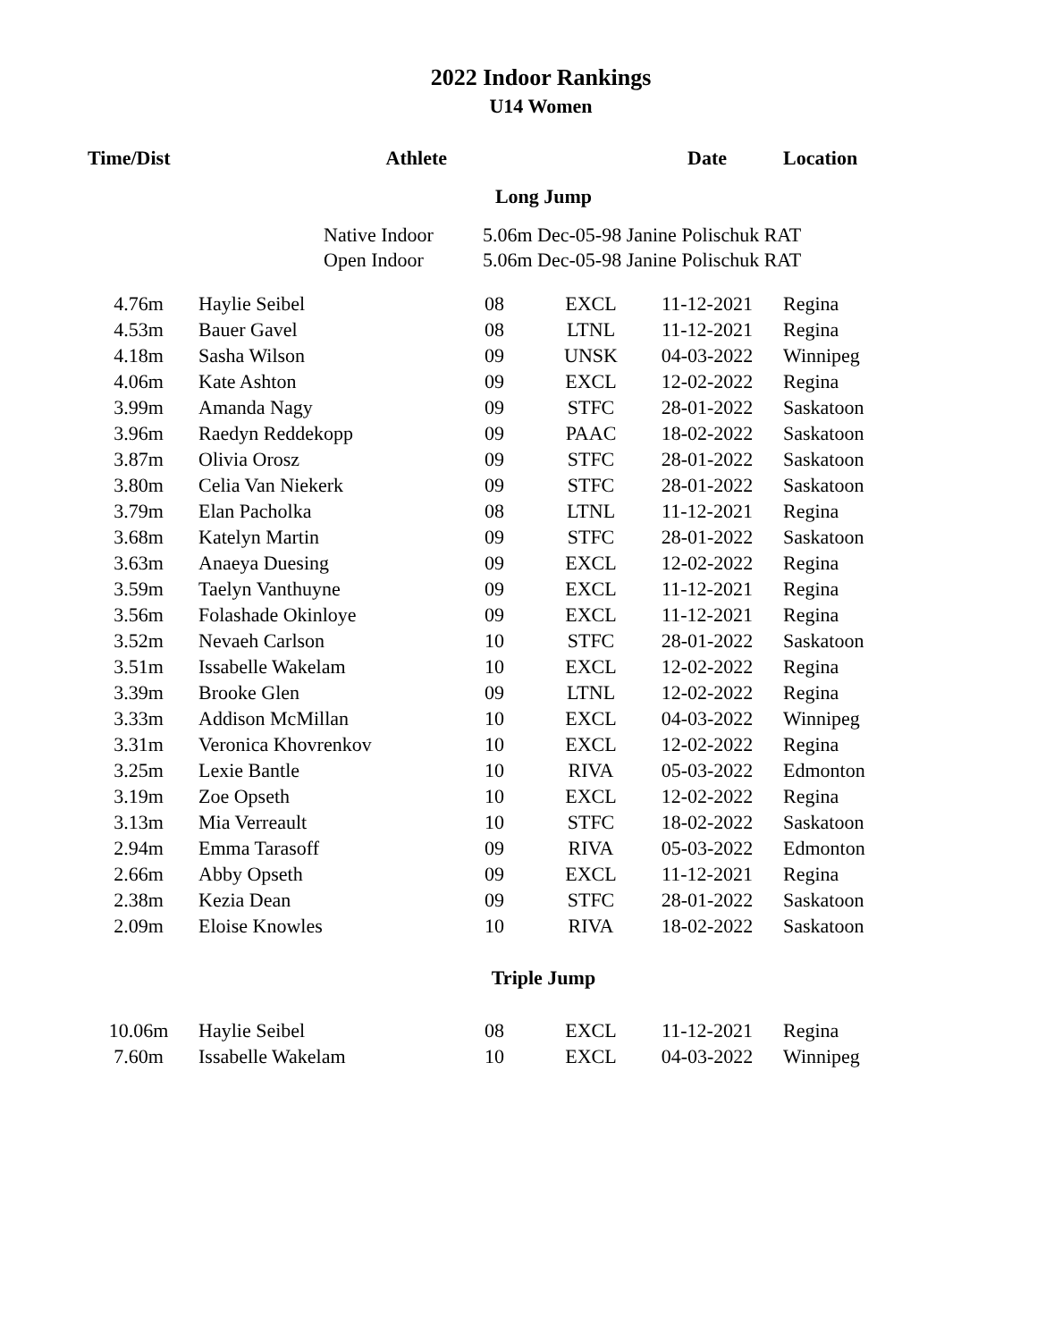2022 Indoor Rankings
U14 Women
| Time/Dist | Athlete | | | Date | Location |
| --- | --- | --- | --- | --- | --- |
| Long Jump | | | | | |
| | Native Indoor | 5.06m Dec-05-98 Janine Polischuk RAT | | | |
| | Open Indoor | 5.06m Dec-05-98 Janine Polischuk RAT | | | |
| 4.76m | Haylie Seibel | 08 | EXCL | 11-12-2021 | Regina |
| 4.53m | Bauer Gavel | 08 | LTNL | 11-12-2021 | Regina |
| 4.18m | Sasha Wilson | 09 | UNSK | 04-03-2022 | Winnipeg |
| 4.06m | Kate Ashton | 09 | EXCL | 12-02-2022 | Regina |
| 3.99m | Amanda Nagy | 09 | STFC | 28-01-2022 | Saskatoon |
| 3.96m | Raedyn Reddekopp | 09 | PAAC | 18-02-2022 | Saskatoon |
| 3.87m | Olivia Orosz | 09 | STFC | 28-01-2022 | Saskatoon |
| 3.80m | Celia Van Niekerk | 09 | STFC | 28-01-2022 | Saskatoon |
| 3.79m | Elan Pacholka | 08 | LTNL | 11-12-2021 | Regina |
| 3.68m | Katelyn Martin | 09 | STFC | 28-01-2022 | Saskatoon |
| 3.63m | Anaeya Duesing | 09 | EXCL | 12-02-2022 | Regina |
| 3.59m | Taelyn Vanthuyne | 09 | EXCL | 11-12-2021 | Regina |
| 3.56m | Folashade Okinloye | 09 | EXCL | 11-12-2021 | Regina |
| 3.52m | Nevaeh Carlson | 10 | STFC | 28-01-2022 | Saskatoon |
| 3.51m | Issabelle Wakelam | 10 | EXCL | 12-02-2022 | Regina |
| 3.39m | Brooke Glen | 09 | LTNL | 12-02-2022 | Regina |
| 3.33m | Addison McMillan | 10 | EXCL | 04-03-2022 | Winnipeg |
| 3.31m | Veronica Khovrenkov | 10 | EXCL | 12-02-2022 | Regina |
| 3.25m | Lexie Bantle | 10 | RIVA | 05-03-2022 | Edmonton |
| 3.19m | Zoe Opseth | 10 | EXCL | 12-02-2022 | Regina |
| 3.13m | Mia Verreault | 10 | STFC | 18-02-2022 | Saskatoon |
| 2.94m | Emma Tarasoff | 09 | RIVA | 05-03-2022 | Edmonton |
| 2.66m | Abby Opseth | 09 | EXCL | 11-12-2021 | Regina |
| 2.38m | Kezia Dean | 09 | STFC | 28-01-2022 | Saskatoon |
| 2.09m | Eloise Knowles | 10 | RIVA | 18-02-2022 | Saskatoon |
| Triple Jump | | | | | |
| 10.06m | Haylie Seibel | 08 | EXCL | 11-12-2021 | Regina |
| 7.60m | Issabelle Wakelam | 10 | EXCL | 04-03-2022 | Winnipeg |